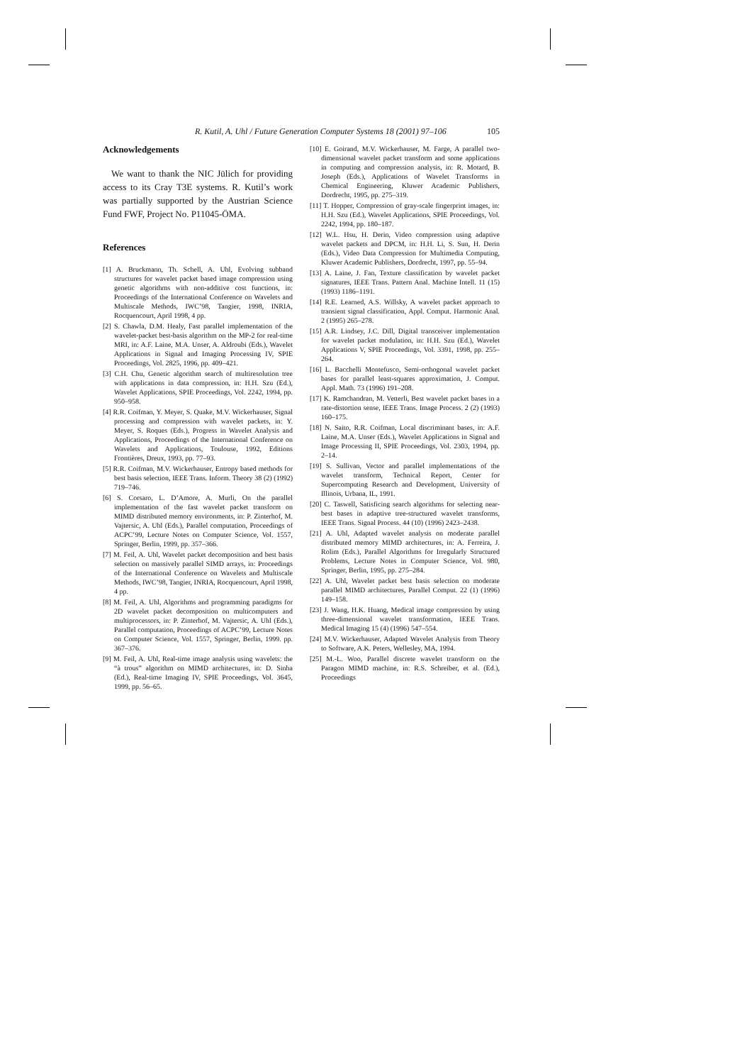R. Kutil, A. Uhl / Future Generation Computer Systems 18 (2001) 97–106 105
Acknowledgements
We want to thank the NIC Jülich for providing access to its Cray T3E systems. R. Kutil’s work was partially supported by the Austrian Science Fund FWF, Project No. P11045-ÖMA.
References
[1] A. Bruckmann, Th. Schell, A. Uhl, Evolving subband structures for wavelet packet based image compression using genetic algorithms with non-additive cost functions, in: Proceedings of the International Conference on Wavelets and Multiscale Methods, IWC’98, Tangier, 1998, INRIA, Rocquencourt, April 1998, 4 pp.
[2] S. Chawla, D.M. Healy, Fast parallel implementation of the wavelet-packet best-basis algorithm on the MP-2 for real-time MRI, in: A.F. Laine, M.A. Unser, A. Aldroubi (Eds.), Wavelet Applications in Signal and Imaging Processing IV, SPIE Proceedings, Vol. 2825, 1996, pp. 409–421.
[3] C.H. Chu, Genetic algorithm search of multiresolution tree with applications in data compression, in: H.H. Szu (Ed.), Wavelet Applications, SPIE Proceedings, Vol. 2242, 1994, pp. 950–958.
[4] R.R. Coifman, Y. Meyer, S. Quake, M.V. Wickerhauser, Signal processing and compression with wavelet packets, in: Y. Meyer, S. Roques (Eds.), Progress in Wavelet Analysis and Applications, Proceedings of the International Conference on Wavelets and Applications, Toulouse, 1992, Editions Frontières, Dreux, 1993, pp. 77–93.
[5] R.R. Coifman, M.V. Wickerhauser, Entropy based methods for best basis selection, IEEE Trans. Inform. Theory 38 (2) (1992) 719–746.
[6] S. Corsaro, L. D’Amore, A. Murli, On the parallel implementation of the fast wavelet packet transform on MIMD distributed memory environments, in: P. Zinterhof, M. Vajtersic, A. Uhl (Eds.), Parallel computation, Proceedings of ACPC’99, Lecture Notes on Computer Science, Vol. 1557, Springer, Berlin, 1999, pp. 357–366.
[7] M. Feil, A. Uhl, Wavelet packet decomposition and best basis selection on massively parallel SIMD arrays, in: Proceedings of the International Conference on Wavelets and Multiscale Methods, IWC’98, Tangier, INRIA, Rocquencourt, April 1998, 4 pp.
[8] M. Feil, A. Uhl, Algorithms and programming paradigms for 2D wavelet packet decomposition on multicomputers and multiprocessors, in: P. Zinterhof, M. Vajtersic, A. Uhl (Eds.), Parallel computation, Proceedings of ACPC’99, Lecture Notes on Computer Science, Vol. 1557, Springer, Berlin, 1999. pp. 367–376.
[9] M. Feil, A. Uhl, Real-time image analysis using wavelets: the “à trous” algorithm on MIMD architectures, in: D. Sinha (Ed.), Real-time Imaging IV, SPIE Proceedings, Vol. 3645, 1999, pp. 56–65.
[10] E. Goirand, M.V. Wickerhauser, M. Farge, A parallel two-dimensional wavelet packet transform and some applications in computing and compression analysis, in: R. Motard, B. Joseph (Eds.), Applications of Wavelet Transforms in Chemical Engineering, Kluwer Academic Publishers, Dordrecht, 1995, pp. 275–319.
[11] T. Hopper, Compression of gray-scale fingerprint images, in: H.H. Szu (Ed.), Wavelet Applications, SPIE Proceedings, Vol. 2242, 1994, pp. 180–187.
[12] W.L. Hsu, H. Derin, Video compression using adaptive wavelet packets and DPCM, in: H.H. Li, S. Sun, H. Derin (Eds.), Video Data Compression for Multimedia Computing, Kluwer Academic Publishers, Dordrecht, 1997, pp. 55–94.
[13] A. Laine, J. Fan, Texture classification by wavelet packet signatures, IEEE Trans. Pattern Anal. Machine Intell. 11 (15) (1993) 1186–1191.
[14] R.E. Learned, A.S. Willsky, A wavelet packet approach to transient signal classification, Appl. Comput. Harmonic Anal. 2 (1995) 265–278.
[15] A.R. Lindsey, J.C. Dill, Digital transceiver implementation for wavelet packet modulation, in: H.H. Szu (Ed.), Wavelet Applications V, SPIE Proceedings, Vol. 3391, 1998, pp. 255–264.
[16] L. Bacchelli Montefusco, Semi-orthogonal wavelet packet bases for parallel least-squares approximation, J. Comput. Appl. Math. 73 (1996) 191–208.
[17] K. Ramchandran, M. Vetterli, Best wavelet packet bases in a rate-distortion sense, IEEE Trans. Image Process. 2 (2) (1993) 160–175.
[18] N. Saito, R.R. Coifman, Local discriminant bases, in: A.F. Laine, M.A. Unser (Eds.), Wavelet Applications in Signal and Image Processing II, SPIE Proceedings, Vol. 2303, 1994, pp. 2–14.
[19] S. Sullivan, Vector and parallel implementations of the wavelet transform, Technical Report, Center for Supercomputing Research and Development, University of Illinois, Urbana, IL, 1991.
[20] C. Taswell, Satisficing search algorithms for selecting near-best bases in adaptive tree-structured wavelet transforms, IEEE Trans. Signal Process. 44 (10) (1996) 2423–2438.
[21] A. Uhl, Adapted wavelet analysis on moderate parallel distributed memory MIMD architectures, in: A. Ferreira, J. Rolim (Eds.), Parallel Algorithms for Irregularly Structured Problems, Lecture Notes in Computer Science, Vol. 980, Springer, Berlin, 1995, pp. 275–284.
[22] A. Uhl, Wavelet packet best basis selection on moderate parallel MIMD architectures, Parallel Comput. 22 (1) (1996) 149–158.
[23] J. Wang, H.K. Huang, Medical image compression by using three-dimensional wavelet transformation, IEEE Trans. Medical Imaging 15 (4) (1996) 547–554.
[24] M.V. Wickerhauser, Adapted Wavelet Analysis from Theory to Software, A.K. Peters, Wellesley, MA, 1994.
[25] M.-L. Woo, Parallel discrete wavelet transform on the Paragon MIMD machine, in: R.S. Schreiber, et al. (Ed.), Proceedings